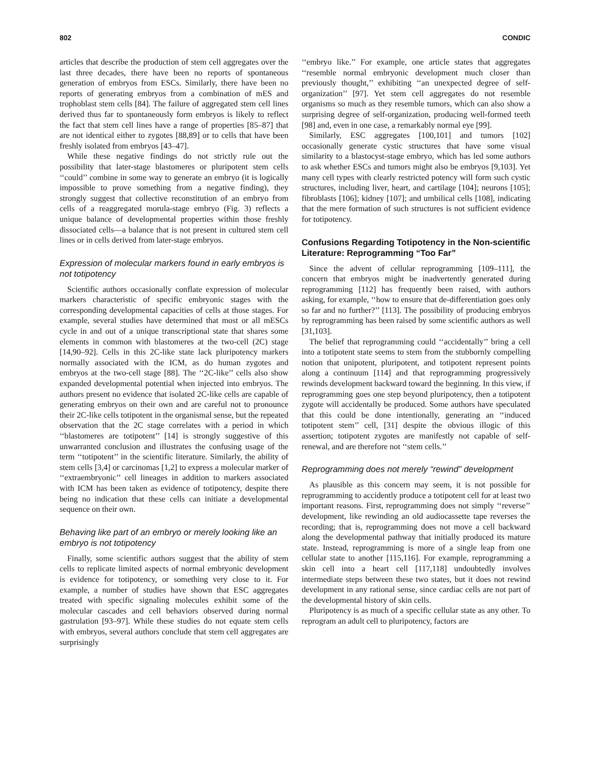802 CONDIC
articles that describe the production of stem cell aggregates over the last three decades, there have been no reports of spontaneous generation of embryos from ESCs. Similarly, there have been no reports of generating embryos from a combination of mES and trophoblast stem cells [84]. The failure of aggregated stem cell lines derived thus far to spontaneously form embryos is likely to reflect the fact that stem cell lines have a range of properties [85–87] that are not identical either to zygotes [88,89] or to cells that have been freshly isolated from embryos [43–47].
While these negative findings do not strictly rule out the possibility that later-stage blastomeres or pluripotent stem cells ‘‘could’’ combine in some way to generate an embryo (it is logically impossible to prove something from a negative finding), they strongly suggest that collective reconstitution of an embryo from cells of a reaggregated morula-stage embryo (Fig. 3) reflects a unique balance of developmental properties within those freshly dissociated cells—a balance that is not present in cultured stem cell lines or in cells derived from later-stage embryos.
Expression of molecular markers found in early embryos is not totipotency
Scientific authors occasionally conflate expression of molecular markers characteristic of specific embryonic stages with the corresponding developmental capacities of cells at those stages. For example, several studies have determined that most or all mESCs cycle in and out of a unique transcriptional state that shares some elements in common with blastomeres at the two-cell (2C) stage [14,90–92]. Cells in this 2C-like state lack pluripotency markers normally associated with the ICM, as do human zygotes and embryos at the two-cell stage [88]. The ‘‘2C-like’’ cells also show expanded developmental potential when injected into embryos. The authors present no evidence that isolated 2C-like cells are capable of generating embryos on their own and are careful not to pronounce their 2C-like cells totipotent in the organismal sense, but the repeated observation that the 2C stage correlates with a period in which ‘‘blastomeres are totipotent’’ [14] is strongly suggestive of this unwarranted conclusion and illustrates the confusing usage of the term ‘‘totipotent’’ in the scientific literature. Similarly, the ability of stem cells [3,4] or carcinomas [1,2] to express a molecular marker of ‘‘extraembryonic’’ cell lineages in addition to markers associated with ICM has been taken as evidence of totipotency, despite there being no indication that these cells can initiate a developmental sequence on their own.
Behaving like part of an embryo or merely looking like an embryo is not totipotency
Finally, some scientific authors suggest that the ability of stem cells to replicate limited aspects of normal embryonic development is evidence for totipotency, or something very close to it. For example, a number of studies have shown that ESC aggregates treated with specific signaling molecules exhibit some of the molecular cascades and cell behaviors observed during normal gastrulation [93–97]. While these studies do not equate stem cells with embryos, several authors conclude that stem cell aggregates are surprisingly
‘‘embryo like.’’ For example, one article states that aggregates ‘‘resemble normal embryonic development much closer than previously thought,’’ exhibiting ‘‘an unexpected degree of self-organization’’ [97]. Yet stem cell aggregates do not resemble organisms so much as they resemble tumors, which can also show a surprising degree of self-organization, producing well-formed teeth [98] and, even in one case, a remarkably normal eye [99].
Similarly, ESC aggregates [100,101] and tumors [102] occasionally generate cystic structures that have some visual similarity to a blastocyst-stage embryo, which has led some authors to ask whether ESCs and tumors might also be embryos [9,103]. Yet many cell types with clearly restricted potency will form such cystic structures, including liver, heart, and cartilage [104]; neurons [105]; fibroblasts [106]; kidney [107]; and umbilical cells [108], indicating that the mere formation of such structures is not sufficient evidence for totipotency.
Confusions Regarding Totipotency in the Non-scientific Literature: Reprogramming “Too Far”
Since the advent of cellular reprogramming [109–111], the concern that embryos might be inadvertently generated during reprogramming [112] has frequently been raised, with authors asking, for example, ‘‘how to ensure that de-differentiation goes only so far and no further?’’ [113]. The possibility of producing embryos by reprogramming has been raised by some scientific authors as well [31,103].
The belief that reprogramming could ‘‘accidentally’’ bring a cell into a totipotent state seems to stem from the stubbornly compelling notion that unipotent, pluripotent, and totipotent represent points along a continuum [114] and that reprogramming progressively rewinds development backward toward the beginning. In this view, if reprogramming goes one step beyond pluripotency, then a totipotent zygote will accidentally be produced. Some authors have speculated that this could be done intentionally, generating an ‘‘induced totipotent stem’’ cell, [31] despite the obvious illogic of this assertion; totipotent zygotes are manifestly not capable of self-renewal, and are therefore not ‘‘stem cells.’’
Reprogramming does not merely “rewind” development
As plausible as this concern may seem, it is not possible for reprogramming to accidently produce a totipotent cell for at least two important reasons. First, reprogramming does not simply ‘‘reverse’’ development, like rewinding an old audiocassette tape reverses the recording; that is, reprogramming does not move a cell backward along the developmental pathway that initially produced its mature state. Instead, reprogramming is more of a single leap from one cellular state to another [115,116]. For example, reprogramming a skin cell into a heart cell [117,118] undoubtedly involves intermediate steps between these two states, but it does not rewind development in any rational sense, since cardiac cells are not part of the developmental history of skin cells.
Pluripotency is as much of a specific cellular state as any other. To reprogram an adult cell to pluripotency, factors are